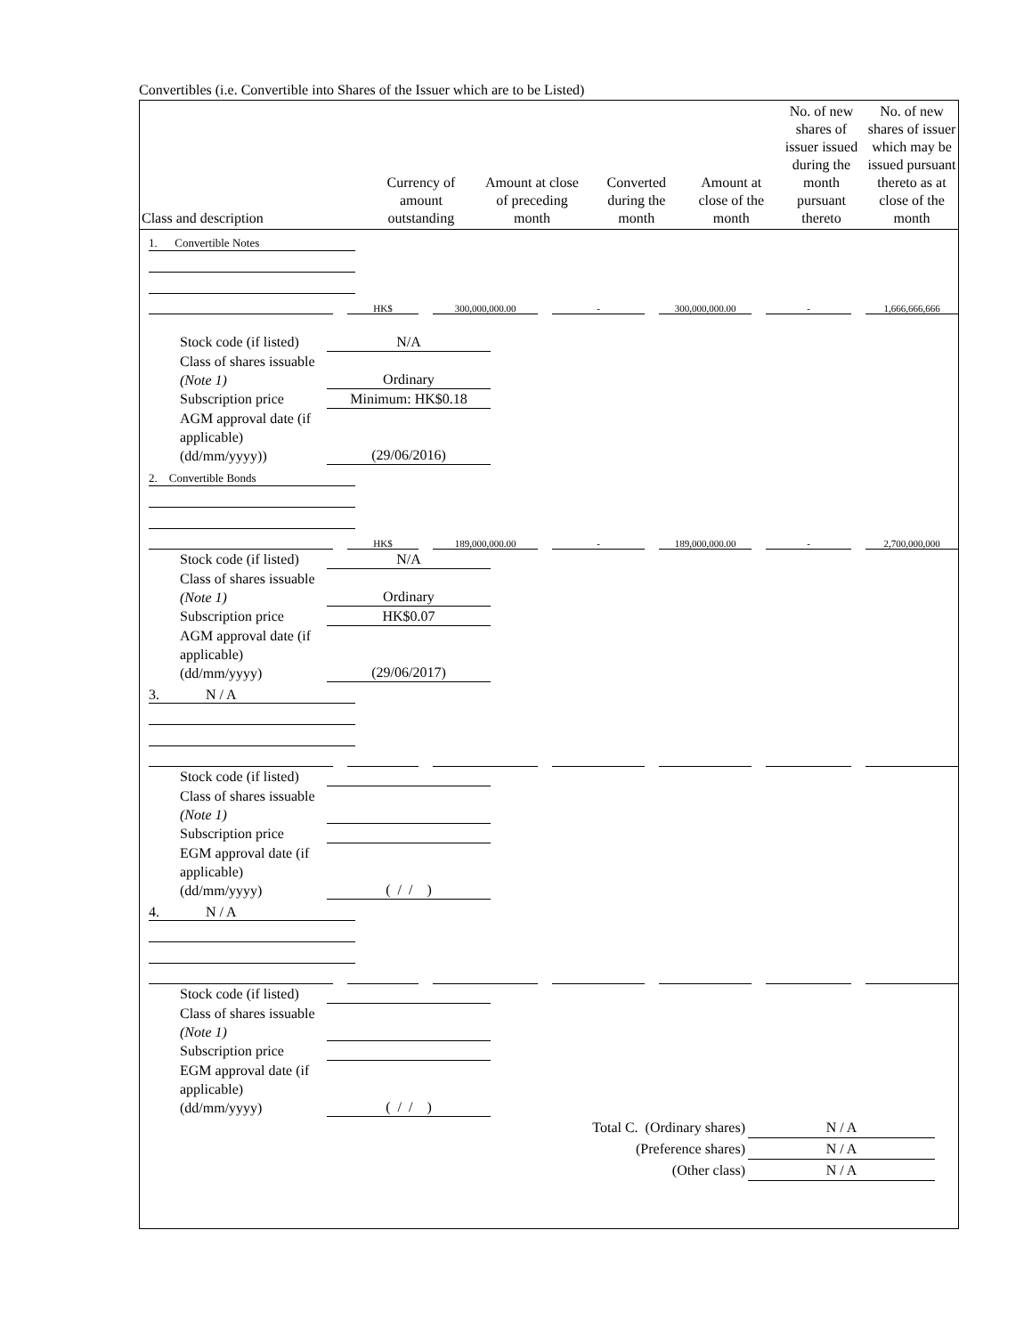Convertibles (i.e. Convertible into Shares of the Issuer which are to be Listed)
| Class and description | Currency of amount outstanding | Amount at close of preceding month | Converted during the month | Amount at close of the month | No. of new shares of issuer issued during the month pursuant thereto | No. of new shares of issuer which may be issued pursuant thereto as at close of the month |
| --- | --- | --- | --- | --- | --- | --- |
1. Convertible Notes
HK$ 300,000,000.00 - 300,000,000.00 - 1,666,666,666
Stock code (if listed)
N/A
Class of shares issuable (Note 1)
Ordinary
Subscription price
Minimum: HK$0.18
AGM approval date (if applicable) (dd/mm/yyyy))
(29/06/2016)
2. Convertible Bonds
HK$ 189,000,000.00 - 189,000,000.00 - 2,700,000,000
Stock code (if listed)
N/A
Class of shares issuable (Note 1)
Ordinary
Subscription price
HK$0.07
AGM approval date (if applicable) (dd/mm/yyyy)
(29/06/2017)
3. N / A
Stock code (if listed)
Class of shares issuable (Note 1)
Subscription price
EGM approval date (if applicable) (dd/mm/yyyy)
( / / )
4. N / A
Stock code (if listed)
Class of shares issuable (Note 1)
Subscription price
EGM approval date (if applicable) (dd/mm/yyyy)
( / / )
Total C. (Ordinary shares)
N / A
(Preference shares) N / A
(Other class) N / A